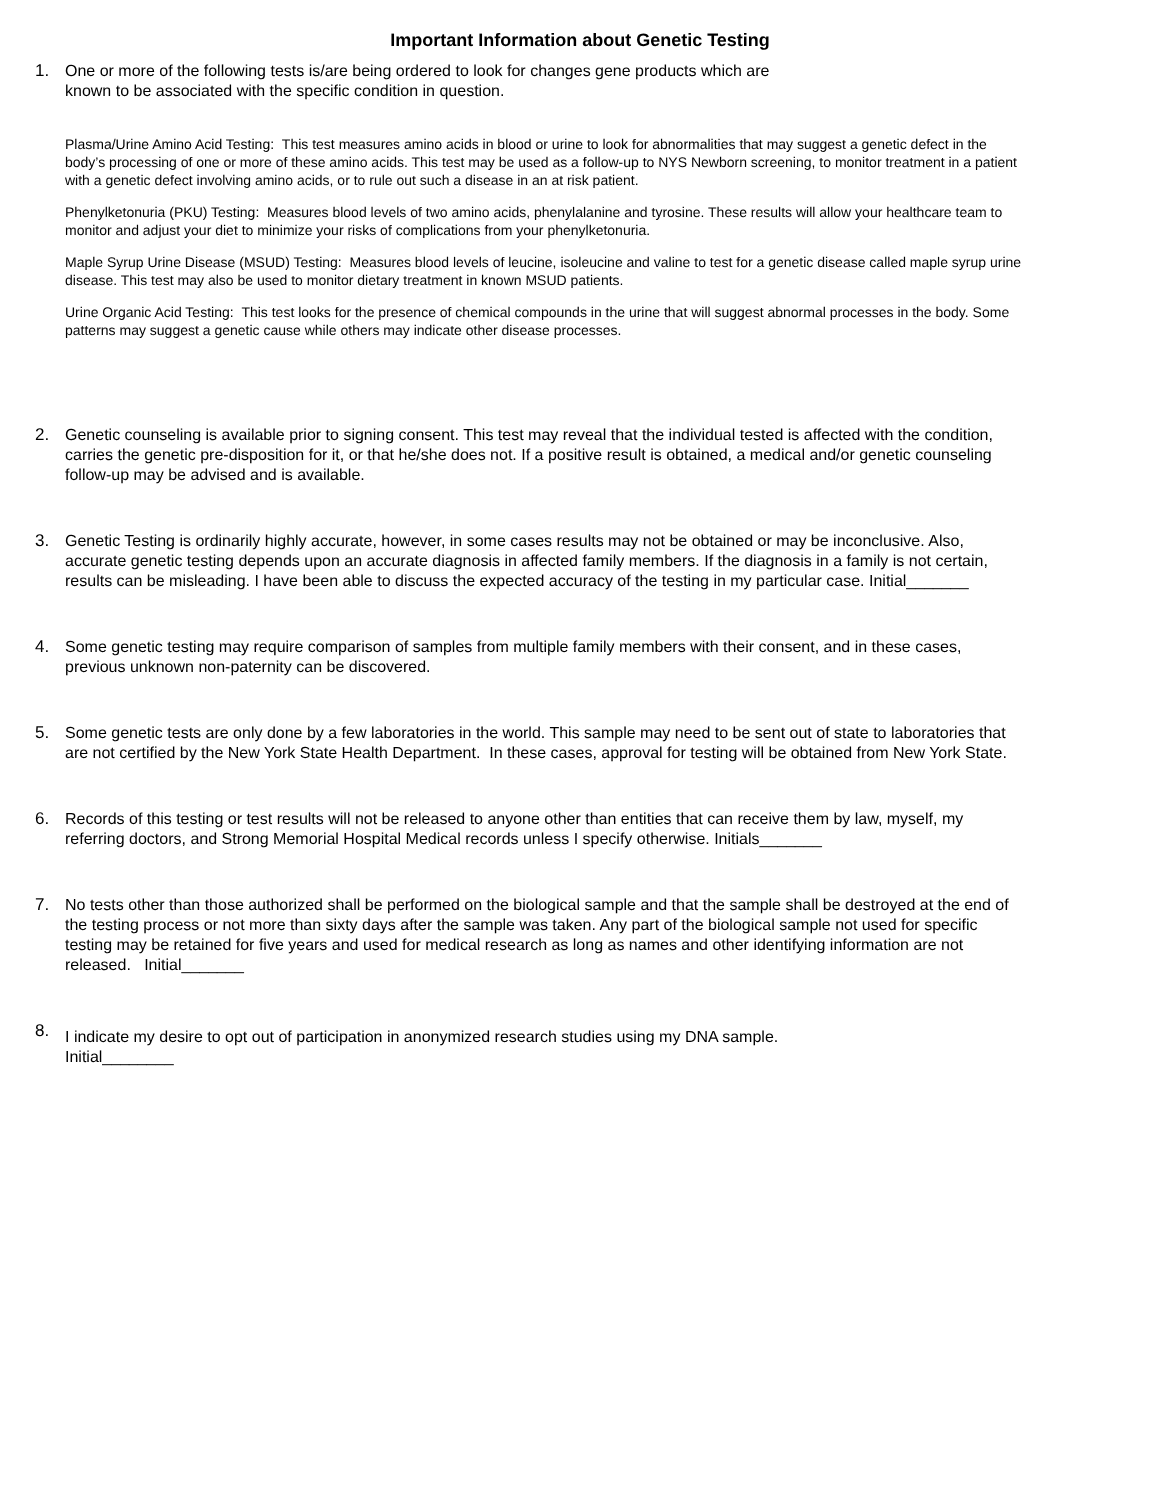Important Information about Genetic Testing
1. One or more of the following tests is/are being ordered to look for changes gene products which are
known to be associated with the specific condition in question.
Plasma/Urine Amino Acid Testing: This test measures amino acids in blood or urine to look for abnormalities that may suggest a genetic defect in the body’s processing of one or more of these amino acids. This test may be used as a follow-up to NYS Newborn screening, to monitor treatment in a patient with a genetic defect involving amino acids, or to rule out such a disease in an at risk patient.
Phenylketonuria (PKU) Testing: Measures blood levels of two amino acids, phenylalanine and tyrosine. These results will allow your healthcare team to monitor and adjust your diet to minimize your risks of complications from your phenylketonuria.
Maple Syrup Urine Disease (MSUD) Testing: Measures blood levels of leucine, isoleucine and valine to test for a genetic disease called maple syrup urine disease. This test may also be used to monitor dietary treatment in known MSUD patients.
Urine Organic Acid Testing: This test looks for the presence of chemical compounds in the urine that will suggest abnormal processes in the body. Some patterns may suggest a genetic cause while others may indicate other disease processes.
2. Genetic counseling is available prior to signing consent. This test may reveal that the individual tested is affected with the condition, carries the genetic pre-disposition for it, or that he/she does not. If a positive result is obtained, a medical and/or genetic counseling follow-up may be advised and is available.
3. Genetic Testing is ordinarily highly accurate, however, in some cases results may not be obtained or may be inconclusive. Also, accurate genetic testing depends upon an accurate diagnosis in affected family members. If the diagnosis in a family is not certain, results can be misleading. I have been able to discuss the expected accuracy of the testing in my particular case. Initial_______
4. Some genetic testing may require comparison of samples from multiple family members with their consent, and in these cases, previous unknown non-paternity can be discovered.
5. Some genetic tests are only done by a few laboratories in the world. This sample may need to be sent out of state to laboratories that are not certified by the New York State Health Department. In these cases, approval for testing will be obtained from New York State.
6. Records of this testing or test results will not be released to anyone other than entities that can receive them by law, myself, my referring doctors, and Strong Memorial Hospital Medical records unless I specify otherwise. Initials_______
7. No tests other than those authorized shall be performed on the biological sample and that the sample shall be destroyed at the end of the testing process or not more than sixty days after the sample was taken. Any part of the biological sample not used for specific testing may be retained for five years and used for medical research as long as names and other identifying information are not released. Initial_______
8.
I indicate my desire to opt out of participation in anonymized research studies using my DNA sample.
Initial________